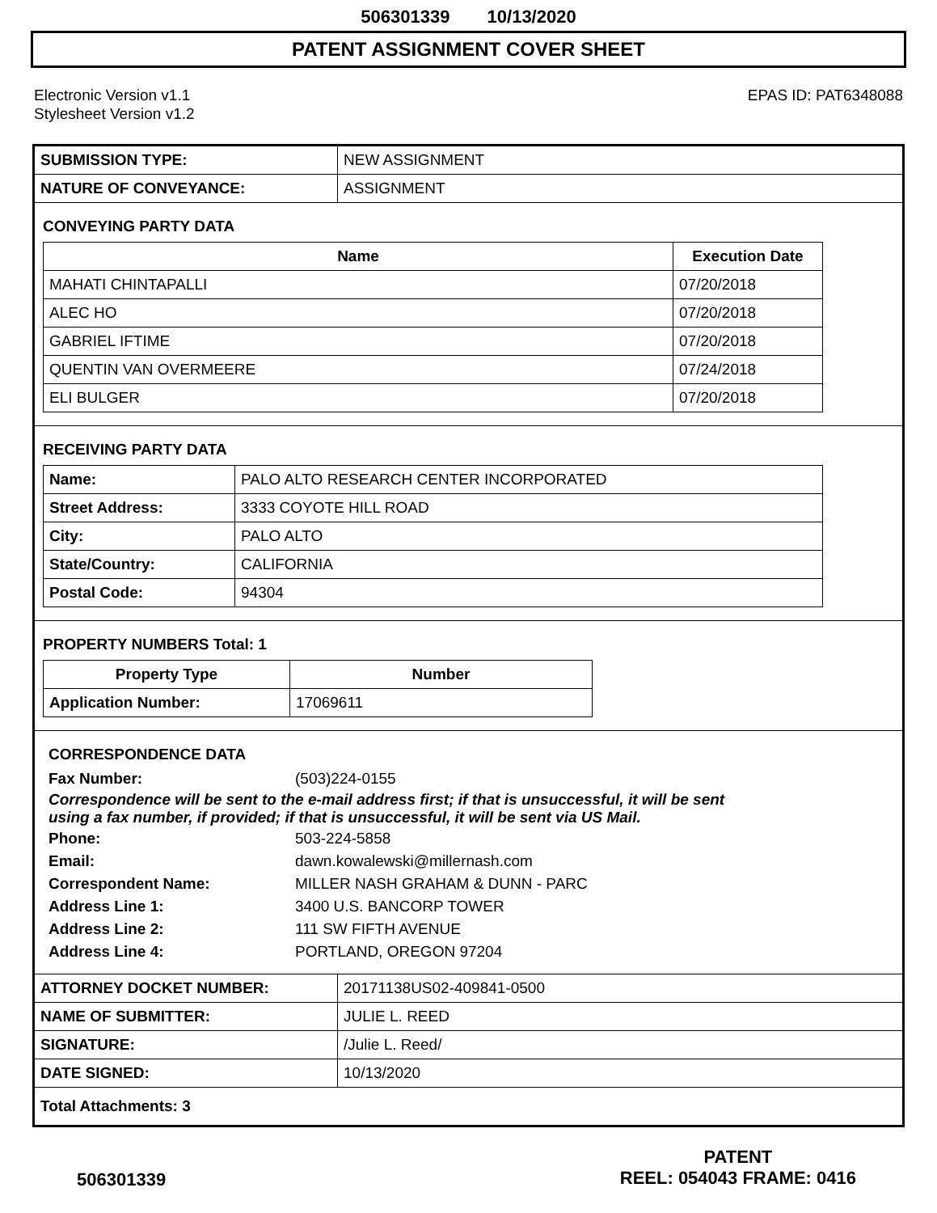506301339 10/13/2020
PATENT ASSIGNMENT COVER SHEET
Electronic Version v1.1
Stylesheet Version v1.2
EPAS ID: PAT6348088
| SUBMISSION TYPE: | NEW ASSIGNMENT |
| NATURE OF CONVEYANCE: | ASSIGNMENT |
CONVEYING PARTY DATA
| Name | Execution Date |
| --- | --- |
| MAHATI CHINTAPALLI | 07/20/2018 |
| ALEC HO | 07/20/2018 |
| GABRIEL IFTIME | 07/20/2018 |
| QUENTIN VAN OVERMEERE | 07/24/2018 |
| ELI BULGER | 07/20/2018 |
RECEIVING PARTY DATA
| Name: | PALO ALTO RESEARCH CENTER INCORPORATED |
| Street Address: | 3333 COYOTE HILL ROAD |
| City: | PALO ALTO |
| State/Country: | CALIFORNIA |
| Postal Code: | 94304 |
PROPERTY NUMBERS Total: 1
| Property Type | Number |
| --- | --- |
| Application Number: | 17069611 |
CORRESPONDENCE DATA
Fax Number:
(503)224-0155
Correspondence will be sent to the e-mail address first; if that is unsuccessful, it will be sent
using a fax number, if provided; if that is unsuccessful, it will be sent via US Mail.
Phone:
503-224-5858
Email:
dawn.kowalewski@millernash.com
Correspondent Name:
MILLER NASH GRAHAM & DUNN - PARC
Address Line 1:
3400 U.S. BANCORP TOWER
Address Line 2:
111 SW FIFTH AVENUE
Address Line 4:
PORTLAND, OREGON 97204
| ATTORNEY DOCKET NUMBER: | 20171138US02-409841-0500 |
| NAME OF SUBMITTER: | JULIE L. REED |
| SIGNATURE: | /Julie L. Reed/ |
| DATE SIGNED: | 10/13/2020 |
| Total Attachments: 3 | |
506301339
PATENT
REEL: 054043 FRAME: 0416